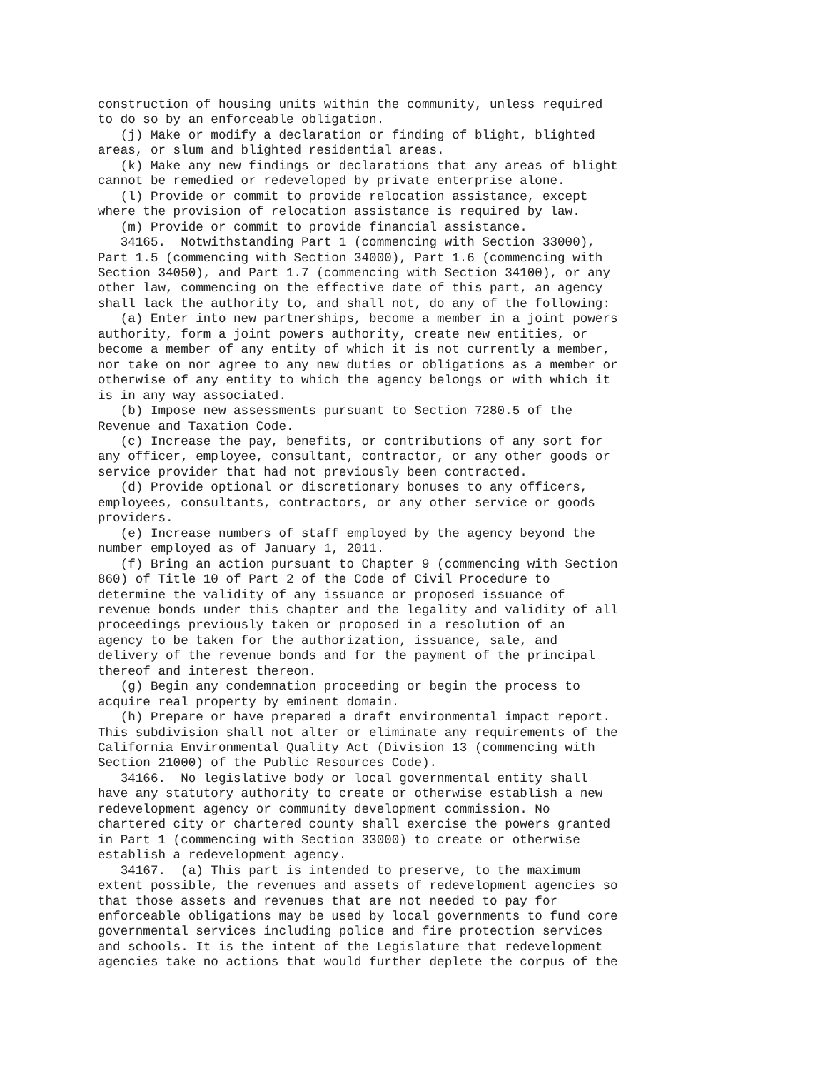construction of housing units within the community, unless required
to do so by an enforceable obligation.
   (j) Make or modify a declaration or finding of blight, blighted
areas, or slum and blighted residential areas.
   (k) Make any new findings or declarations that any areas of blight
cannot be remedied or redeveloped by private enterprise alone.
   (l) Provide or commit to provide relocation assistance, except
where the provision of relocation assistance is required by law.
   (m) Provide or commit to provide financial assistance.
   34165.  Notwithstanding Part 1 (commencing with Section 33000),
Part 1.5 (commencing with Section 34000), Part 1.6 (commencing with
Section 34050), and Part 1.7 (commencing with Section 34100), or any
other law, commencing on the effective date of this part, an agency
shall lack the authority to, and shall not, do any of the following:
   (a) Enter into new partnerships, become a member in a joint powers
authority, form a joint powers authority, create new entities, or
become a member of any entity of which it is not currently a member,
nor take on nor agree to any new duties or obligations as a member or
otherwise of any entity to which the agency belongs or with which it
is in any way associated.
   (b) Impose new assessments pursuant to Section 7280.5 of the
Revenue and Taxation Code.
   (c) Increase the pay, benefits, or contributions of any sort for
any officer, employee, consultant, contractor, or any other goods or
service provider that had not previously been contracted.
   (d) Provide optional or discretionary bonuses to any officers,
employees, consultants, contractors, or any other service or goods
providers.
   (e) Increase numbers of staff employed by the agency beyond the
number employed as of January 1, 2011.
   (f) Bring an action pursuant to Chapter 9 (commencing with Section
860) of Title 10 of Part 2 of the Code of Civil Procedure to
determine the validity of any issuance or proposed issuance of
revenue bonds under this chapter and the legality and validity of all
proceedings previously taken or proposed in a resolution of an
agency to be taken for the authorization, issuance, sale, and
delivery of the revenue bonds and for the payment of the principal
thereof and interest thereon.
   (g) Begin any condemnation proceeding or begin the process to
acquire real property by eminent domain.
   (h) Prepare or have prepared a draft environmental impact report.
This subdivision shall not alter or eliminate any requirements of the
California Environmental Quality Act (Division 13 (commencing with
Section 21000) of the Public Resources Code).
   34166.  No legislative body or local governmental entity shall
have any statutory authority to create or otherwise establish a new
redevelopment agency or community development commission. No
chartered city or chartered county shall exercise the powers granted
in Part 1 (commencing with Section 33000) to create or otherwise
establish a redevelopment agency.
   34167.  (a) This part is intended to preserve, to the maximum
extent possible, the revenues and assets of redevelopment agencies so
that those assets and revenues that are not needed to pay for
enforceable obligations may be used by local governments to fund core
governmental services including police and fire protection services
and schools. It is the intent of the Legislature that redevelopment
agencies take no actions that would further deplete the corpus of the